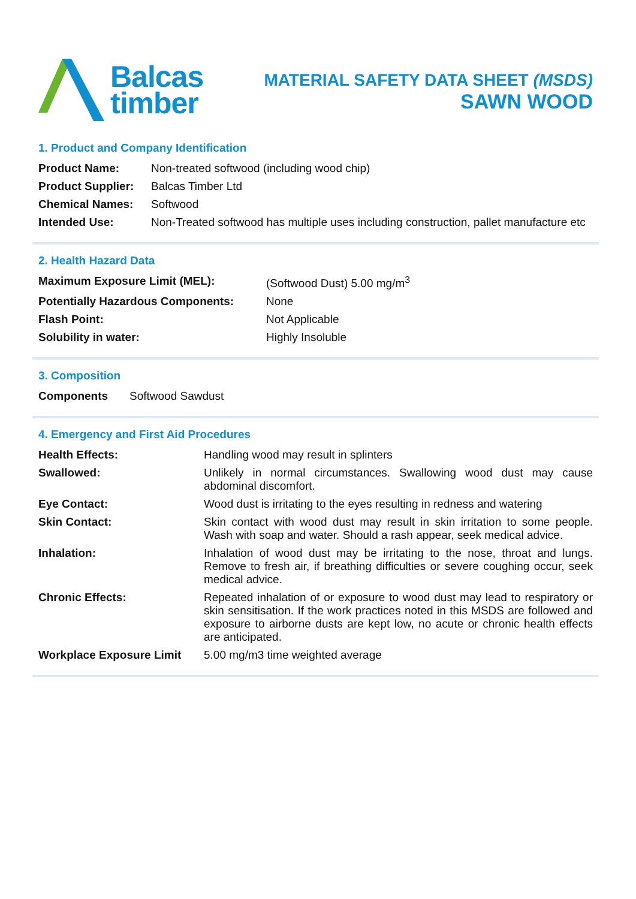Balcas
timber
MATERIAL SAFETY DATA SHEET (MSDS)
SAWN WOOD
1. Product and Company Identification
| Product Name: | Non-treated softwood (including wood chip) |
| Product Supplier: | Balcas Timber Ltd |
| Chemical Names: | Softwood |
| Intended Use: | Non-Treated softwood has multiple uses including construction, pallet manufacture etc |
2. Health Hazard Data
| Maximum Exposure Limit (MEL): | (Softwood Dust) 5.00 mg/m<sup>3</sup> |
| Potentially Hazardous Components: | None |
| Flash Point: | Not Applicable |
| Solubility in water: | Highly Insoluble |
3. Composition
| Components | Softwood Sawdust |
4. Emergency and First Aid Procedures
| Health Effects: | Handling wood may result in splinters |
| Swallowed: | Unlikely in normal circumstances. Swallowing wood dust may cause abdominal discomfort. |
| Eye Contact: | Wood dust is irritating to the eyes resulting in redness and watering |
| Skin Contact: | Skin contact with wood dust may result in skin irritation to some people. Wash with soap and water. Should a rash appear, seek medical advice. |
| Inhalation: | Inhalation of wood dust may be irritating to the nose, throat and lungs. Remove to fresh air, if breathing difficulties or severe coughing occur, seek medical advice. |
| Chronic Effects: | Repeated inhalation of or exposure to wood dust may lead to respiratory or skin sensitisation. If the work practices noted in this MSDS are followed and exposure to airborne dusts are kept low, no acute or chronic health effects are anticipated. |
| Workplace Exposure Limit | 5.00 mg/m3 time weighted average |